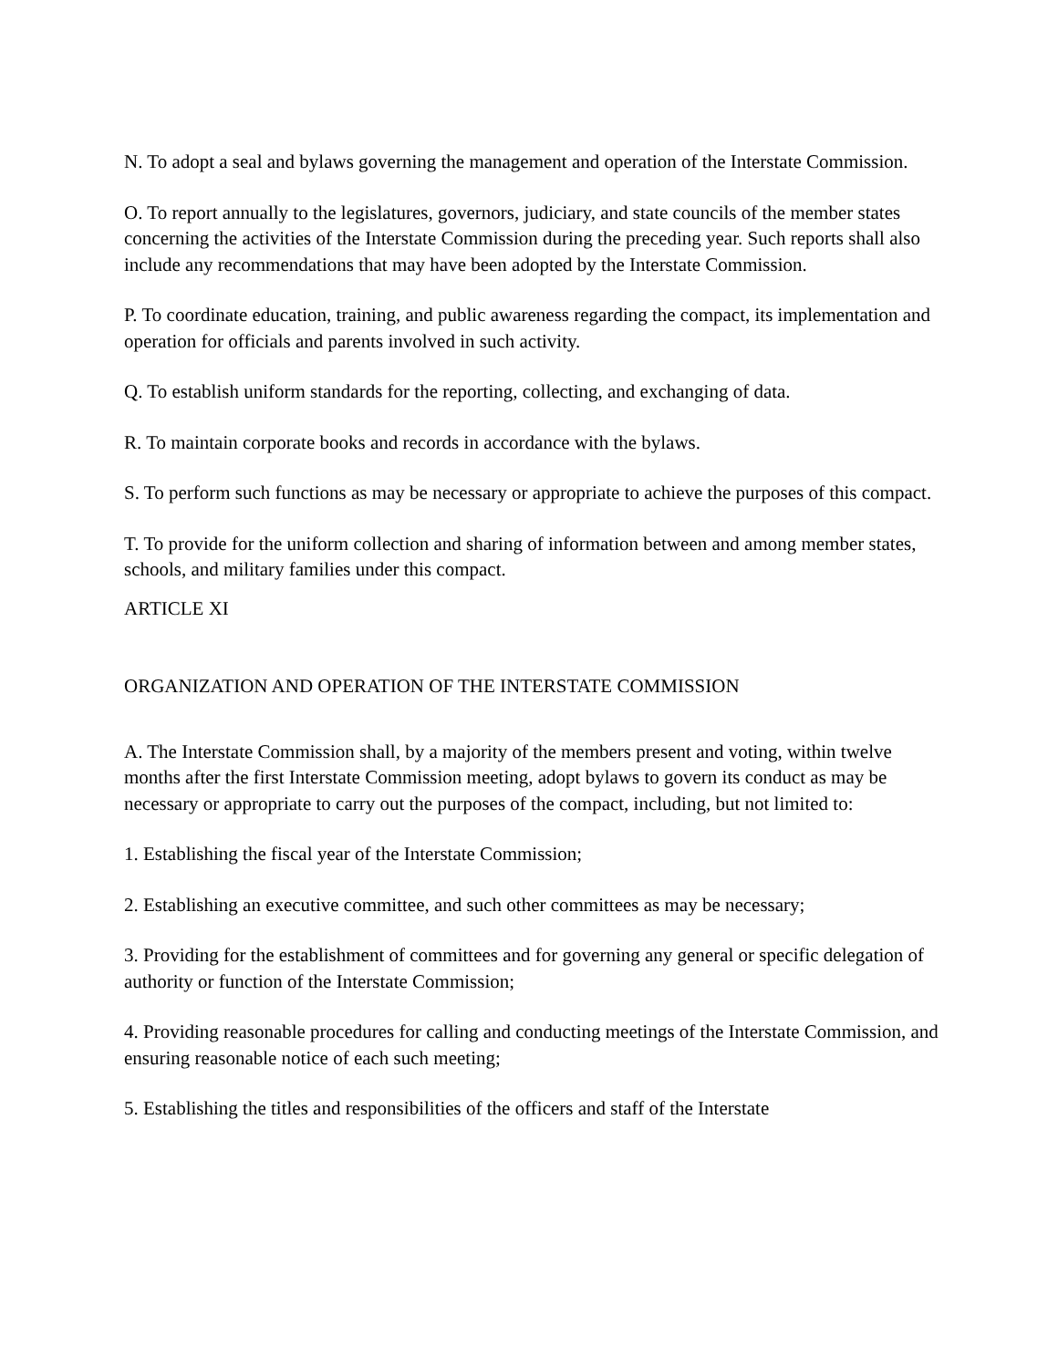N. To adopt a seal and bylaws governing the management and operation of the Interstate Commission.
O. To report annually to the legislatures, governors, judiciary, and state councils of the member states concerning the activities of the Interstate Commission during the preceding year. Such reports shall also include any recommendations that may have been adopted by the Interstate Commission.
P. To coordinate education, training, and public awareness regarding the compact, its implementation and operation for officials and parents involved in such activity.
Q. To establish uniform standards for the reporting, collecting, and exchanging of data.
R. To maintain corporate books and records in accordance with the bylaws.
S. To perform such functions as may be necessary or appropriate to achieve the purposes of this compact.
T. To provide for the uniform collection and sharing of information between and among member states, schools, and military families under this compact.
ARTICLE XI
ORGANIZATION AND OPERATION OF THE INTERSTATE COMMISSION
A. The Interstate Commission shall, by a majority of the members present and voting, within twelve months after the first Interstate Commission meeting, adopt bylaws to govern its conduct as may be necessary or appropriate to carry out the purposes of the compact, including, but not limited to:
1. Establishing the fiscal year of the Interstate Commission;
2. Establishing an executive committee, and such other committees as may be necessary;
3. Providing for the establishment of committees and for governing any general or specific delegation of authority or function of the Interstate Commission;
4. Providing reasonable procedures for calling and conducting meetings of the Interstate Commission, and ensuring reasonable notice of each such meeting;
5. Establishing the titles and responsibilities of the officers and staff of the Interstate